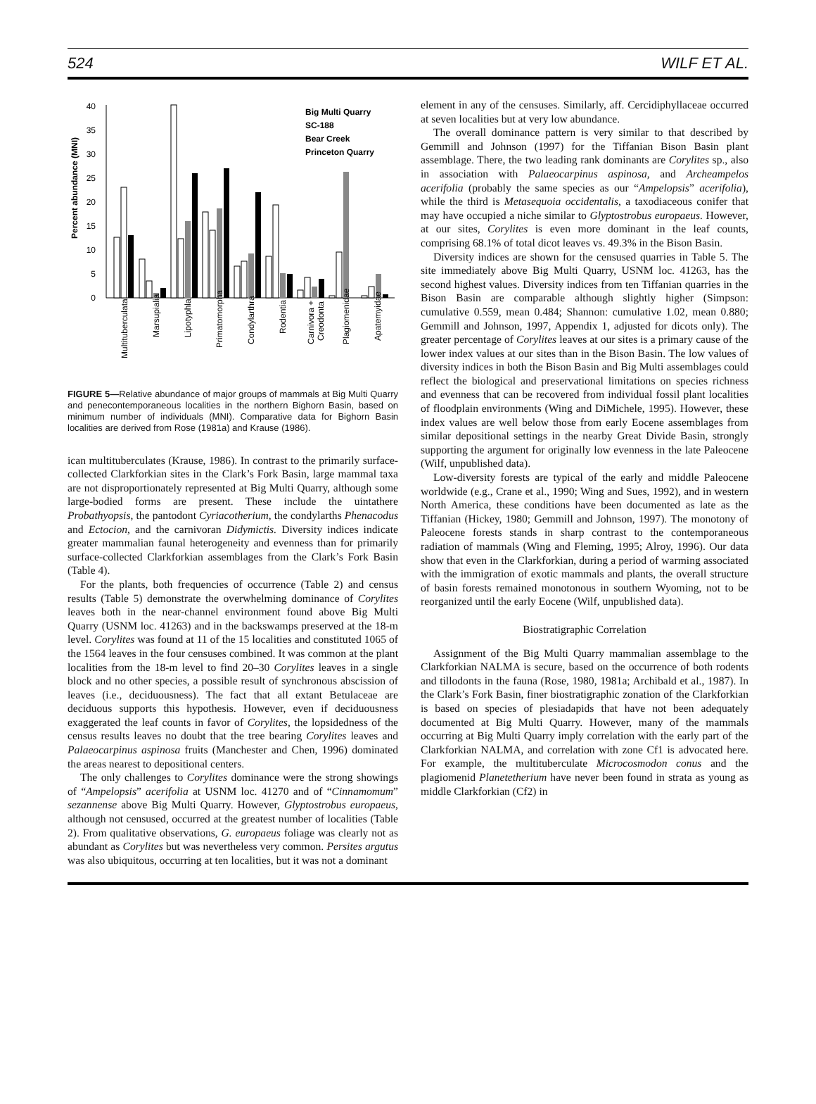524 WILF ET AL.
0
5
10
15
20
25
30
35
40
Percent abundance (MNI)
Big Multi Quarry
SC-188
Bear Creek
Princeton Quarry
Multituberculata
Marsupialia
Lipotyphla
Primatomorpha
Condylarthra
Rodentia
Carnivora +
Creodonta
Plagiomenidae
Apatemyidae
FIGURE 5—Relative abundance of major groups of mammals at Big Multi Quarry and penecontemporaneous localities in the northern Bighorn Basin, based on minimum number of individuals (MNI). Comparative data for Bighorn Basin localities are derived from Rose (1981a) and Krause (1986).
ican multituberculates (Krause, 1986). In contrast to the primarily surface-collected Clarkforkian sites in the Clark’s Fork Basin, large mammal taxa are not disproportionately represented at Big Multi Quarry, although some large-bodied forms are present. These include the uintathere Probathyopsis, the pantodont Cyriacotherium, the condylarths Phenacodus and Ectocion, and the carnivoran Didymictis. Diversity indices indicate greater mammalian faunal heterogeneity and evenness than for primarily surface-collected Clarkforkian assemblages from the Clark’s Fork Basin (Table 4).
For the plants, both frequencies of occurrence (Table 2) and census results (Table 5) demonstrate the overwhelming dominance of Corylites leaves both in the near-channel environment found above Big Multi Quarry (USNM loc. 41263) and in the backswamps preserved at the 18-m level. Corylites was found at 11 of the 15 localities and constituted 1065 of the 1564 leaves in the four censuses combined. It was common at the plant localities from the 18-m level to find 20–30 Corylites leaves in a single block and no other species, a possible result of synchronous abscission of leaves (i.e., deciduousness). The fact that all extant Betulaceae are deciduous supports this hypothesis. However, even if deciduousness exaggerated the leaf counts in favor of Corylites, the lopsidedness of the census results leaves no doubt that the tree bearing Corylites leaves and Palaeocarpinus aspinosa fruits (Manchester and Chen, 1996) dominated the areas nearest to depositional centers.
The only challenges to Corylites dominance were the strong showings of “Ampelopsis” acerifolia at USNM loc. 41270 and of “Cinnamomum” sezannense above Big Multi Quarry. However, Glyptostrobus europaeus, although not censused, occurred at the greatest number of localities (Table 2). From qualitative observations, G. europaeus foliage was clearly not as abundant as Corylites but was nevertheless very common. Persites argutus was also ubiquitous, occurring at ten localities, but it was not a dominant
element in any of the censuses. Similarly, aff. Cercidiphyllaceae occurred at seven localities but at very low abundance.
The overall dominance pattern is very similar to that described by Gemmill and Johnson (1997) for the Tiffanian Bison Basin plant assemblage. There, the two leading rank dominants are Corylites sp., also in association with Palaeocarpinus aspinosa, and Archeampelos acerifolia (probably the same species as our “Ampelopsis” acerifolia), while the third is Metasequoia occidentalis, a taxodiaceous conifer that may have occupied a niche similar to Glyptostrobus europaeus. However, at our sites, Corylites is even more dominant in the leaf counts, comprising 68.1% of total dicot leaves vs. 49.3% in the Bison Basin.
Diversity indices are shown for the censused quarries in Table 5. The site immediately above Big Multi Quarry, USNM loc. 41263, has the second highest values. Diversity indices from ten Tiffanian quarries in the Bison Basin are comparable although slightly higher (Simpson: cumulative 0.559, mean 0.484; Shannon: cumulative 1.02, mean 0.880; Gemmill and Johnson, 1997, Appendix 1, adjusted for dicots only). The greater percentage of Corylites leaves at our sites is a primary cause of the lower index values at our sites than in the Bison Basin. The low values of diversity indices in both the Bison Basin and Big Multi assemblages could reflect the biological and preservational limitations on species richness and evenness that can be recovered from individual fossil plant localities of floodplain environments (Wing and DiMichele, 1995). However, these index values are well below those from early Eocene assemblages from similar depositional settings in the nearby Great Divide Basin, strongly supporting the argument for originally low evenness in the late Paleocene (Wilf, unpublished data).
Low-diversity forests are typical of the early and middle Paleocene worldwide (e.g., Crane et al., 1990; Wing and Sues, 1992), and in western North America, these conditions have been documented as late as the Tiffanian (Hickey, 1980; Gemmill and Johnson, 1997). The monotony of Paleocene forests stands in sharp contrast to the contemporaneous radiation of mammals (Wing and Fleming, 1995; Alroy, 1996). Our data show that even in the Clarkforkian, during a period of warming associated with the immigration of exotic mammals and plants, the overall structure of basin forests remained monotonous in southern Wyoming, not to be reorganized until the early Eocene (Wilf, unpublished data).
Biostratigraphic Correlation
Assignment of the Big Multi Quarry mammalian assemblage to the Clarkforkian NALMA is secure, based on the occurrence of both rodents and tillodonts in the fauna (Rose, 1980, 1981a; Archibald et al., 1987). In the Clark’s Fork Basin, finer biostratigraphic zonation of the Clarkforkian is based on species of plesiadapids that have not been adequately documented at Big Multi Quarry. However, many of the mammals occurring at Big Multi Quarry imply correlation with the early part of the Clarkforkian NALMA, and correlation with zone Cf1 is advocated here. For example, the multituberculate Microcosmodon conus and the plagiomenid Planetetherium have never been found in strata as young as middle Clarkforkian (Cf2) in